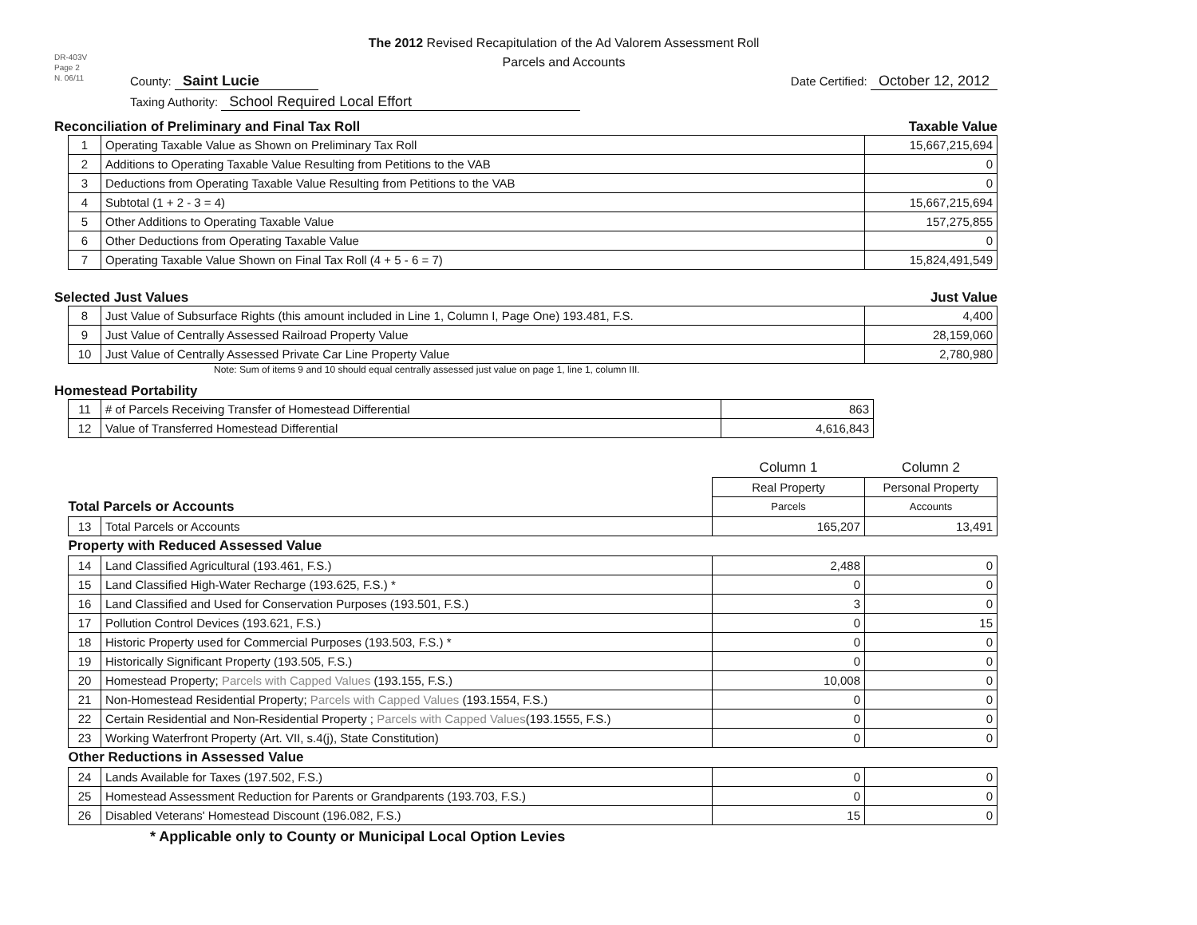DR-403V
Page 2
N. 06/11
The 2012 Revised Recapitulation of the Ad Valorem Assessment Roll
Parcels and Accounts
County: Saint Lucie Date Certified: October 12, 2012
Taxing Authority: School Required Local Effort
Reconciliation of Preliminary and Final Tax Roll Taxable Value
| 1 | Operating Taxable Value as Shown on Preliminary Tax Roll | 15,667,215,694 |
| 2 | Additions to Operating Taxable Value Resulting from Petitions to the VAB | 0 |
| 3 | Deductions from Operating Taxable Value Resulting from Petitions to the VAB | 0 |
| 4 | Subtotal (1 + 2 - 3 = 4) | 15,667,215,694 |
| 5 | Other Additions to Operating Taxable Value | 157,275,855 |
| 6 | Other Deductions from Operating Taxable Value | 0 |
| 7 | Operating Taxable Value Shown on Final Tax Roll (4 + 5 - 6 = 7) | 15,824,491,549 |
Selected Just Values Just Value
| 8 | Just Value of Subsurface Rights (this amount included in Line 1, Column I, Page One) 193.481, F.S. | 4,400 |
| 9 | Just Value of Centrally Assessed Railroad Property Value | 28,159,060 |
| 10 | Just Value of Centrally Assessed Private Car Line Property Value | 2,780,980 |
Note: Sum of items 9 and 10 should equal centrally assessed just value on page 1, line 1, column III.
Homestead Portability
| 11 | # of Parcels Receiving Transfer of Homestead Differential | 863 |
| 12 | Value of Transferred Homestead Differential | 4,616,843 |
| | | Column 1 | Column 2 |
| | | Real Property | Personal Property |
| Total Parcels or Accounts | | Parcels | Accounts |
| 13 | Total Parcels or Accounts | 165,207 | 13,491 |
| Property with Reduced Assessed Value | | | |
| 14 | Land Classified Agricultural (193.461, F.S.) | 2,488 | 0 |
| 15 | Land Classified High-Water Recharge (193.625, F.S.) * | 0 | 0 |
| 16 | Land Classified and Used for Conservation Purposes (193.501, F.S.) | 3 | 0 |
| 17 | Pollution Control Devices (193.621, F.S.) | 0 | 15 |
| 18 | Historic Property used for Commercial Purposes (193.503, F.S.) * | 0 | 0 |
| 19 | Historically Significant Property (193.505, F.S.) | 0 | 0 |
| 20 | Homestead Property; Parcels with Capped Values (193.155, F.S.) | 10,008 | 0 |
| 21 | Non-Homestead Residential Property; Parcels with Capped Values (193.1554, F.S.) | 0 | 0 |
| 22 | Certain Residential and Non-Residential Property ; Parcels with Capped Values (193.1555, F.S.) | 0 | 0 |
| 23 | Working Waterfront Property (Art. VII, s.4(j), State Constitution) | 0 | 0 |
| Other Reductions in Assessed Value | | | |
| 24 | Lands Available for Taxes (197.502, F.S.) | 0 | 0 |
| 25 | Homestead Assessment Reduction for Parents or Grandparents (193.703, F.S.) | 0 | 0 |
| 26 | Disabled Veterans' Homestead Discount (196.082, F.S.) | 15 | 0 |
* Applicable only to County or Municipal Local Option Levies